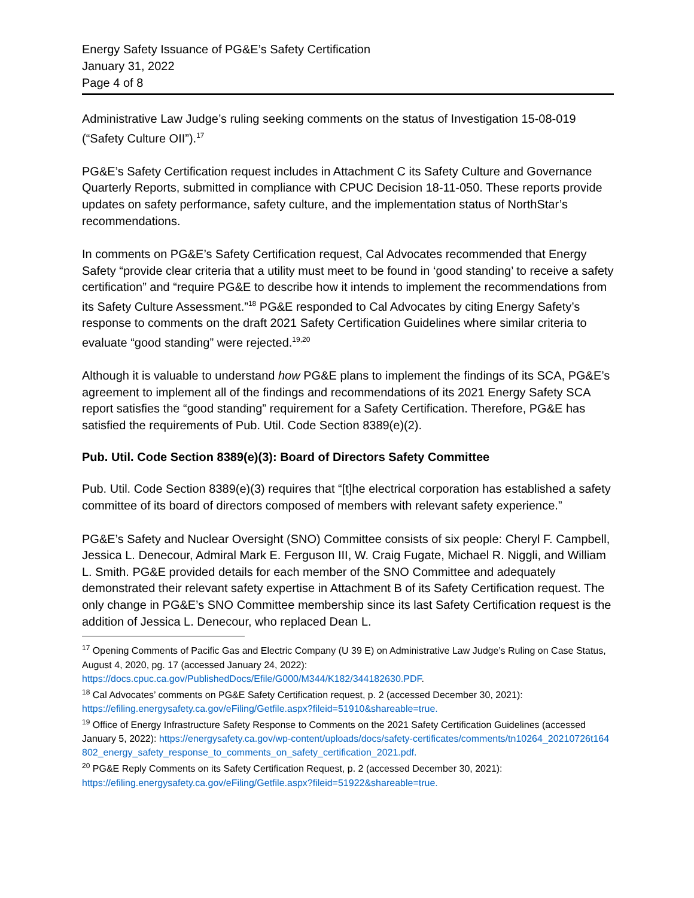Energy Safety Issuance of PG&E’s Safety Certification
January 31, 2022
Page 4 of 8
Administrative Law Judge’s ruling seeking comments on the status of Investigation 15-08-019 (“Safety Culture OII”).<sup>17</sup>
PG&E’s Safety Certification request includes in Attachment C its Safety Culture and Governance Quarterly Reports, submitted in compliance with CPUC Decision 18-11-050. These reports provide updates on safety performance, safety culture, and the implementation status of NorthStar’s recommendations.
In comments on PG&E’s Safety Certification request, Cal Advocates recommended that Energy Safety “provide clear criteria that a utility must meet to be found in ‘good standing’ to receive a safety certification” and “require PG&E to describe how it intends to implement the recommendations from its Safety Culture Assessment.”<sup>18</sup> PG&E responded to Cal Advocates by citing Energy Safety’s response to comments on the draft 2021 Safety Certification Guidelines where similar criteria to evaluate “good standing” were rejected.<sup>19,20</sup>
Although it is valuable to understand how PG&E plans to implement the findings of its SCA, PG&E’s agreement to implement all of the findings and recommendations of its 2021 Energy Safety SCA report satisfies the “good standing” requirement for a Safety Certification. Therefore, PG&E has satisfied the requirements of Pub. Util. Code Section 8389(e)(2).
Pub. Util. Code Section 8389(e)(3): Board of Directors Safety Committee
Pub. Util. Code Section 8389(e)(3) requires that “[t]he electrical corporation has established a safety committee of its board of directors composed of members with relevant safety experience.”
PG&E’s Safety and Nuclear Oversight (SNO) Committee consists of six people: Cheryl F. Campbell, Jessica L. Denecour, Admiral Mark E. Ferguson III, W. Craig Fugate, Michael R. Niggli, and William L. Smith. PG&E provided details for each member of the SNO Committee and adequately demonstrated their relevant safety expertise in Attachment B of its Safety Certification request. The only change in PG&E’s SNO Committee membership since its last Safety Certification request is the addition of Jessica L. Denecour, who replaced Dean L.
<sup>17</sup> Opening Comments of Pacific Gas and Electric Company (U 39 E) on Administrative Law Judge’s Ruling on Case Status, August 4, 2020, pg. 17 (accessed January 24, 2022): https://docs.cpuc.ca.gov/PublishedDocs/Efile/G000/M344/K182/344182630.PDF.
<sup>18</sup> Cal Advocates’ comments on PG&E Safety Certification request, p. 2 (accessed December 30, 2021): https://efiling.energysafety.ca.gov/eFiling/Getfile.aspx?fileid=51910&shareable=true.
<sup>19</sup> Office of Energy Infrastructure Safety Response to Comments on the 2021 Safety Certification Guidelines (accessed January 5, 2022): https://energysafety.ca.gov/wp-content/uploads/docs/safety-certificates/comments/tn10264_20210726t164802_energy_safety_response_to_comments_on_safety_certification_2021.pdf.
<sup>20</sup> PG&E Reply Comments on its Safety Certification Request, p. 2 (accessed December 30, 2021): https://efiling.energysafety.ca.gov/eFiling/Getfile.aspx?fileid=51922&shareable=true.